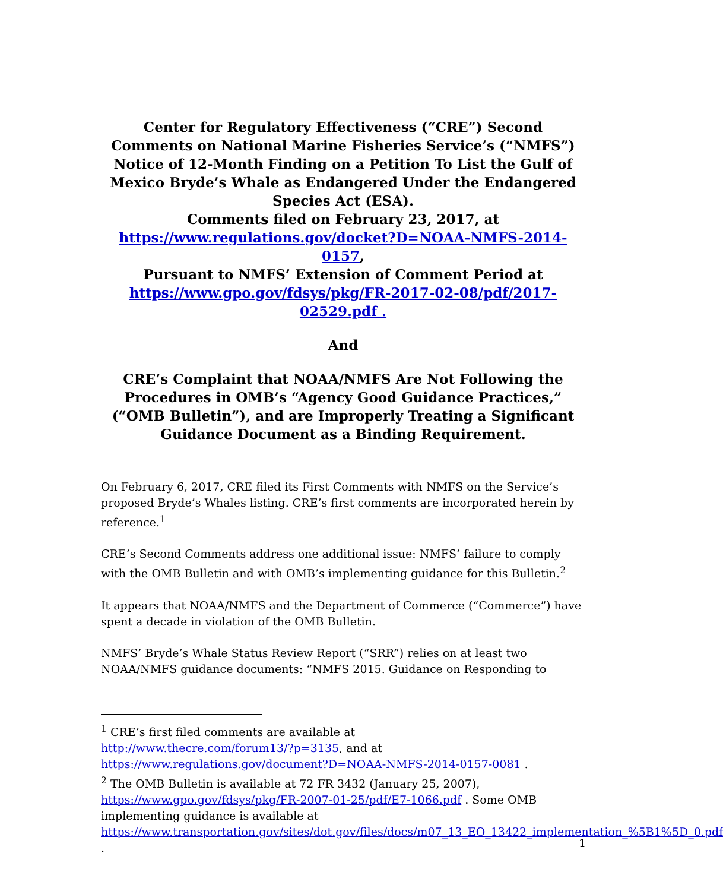Center for Regulatory Effectiveness (“CRE”) Second Comments on National Marine Fisheries Service’s (“NMFS”) Notice of 12-Month Finding on a Petition To List the Gulf of Mexico Bryde’s Whale as Endangered Under the Endangered Species Act (ESA).
Comments filed on February 23, 2017, at
https://www.regulations.gov/docket?D=NOAA-NMFS-2014-0157,
Pursuant to NMFS’ Extension of Comment Period at
https://www.gpo.gov/fdsys/pkg/FR-2017-02-08/pdf/2017-02529.pdf .
And
CRE’s Complaint that NOAA/NMFS Are Not Following the Procedures in OMB’s “Agency Good Guidance Practices,” (“OMB Bulletin”), and are Improperly Treating a Significant Guidance Document as a Binding Requirement.
On February 6, 2017, CRE filed its First Comments with NMFS on the Service’s proposed Bryde’s Whales listing. CRE’s first comments are incorporated herein by reference.<sup>1</sup>
CRE’s Second Comments address one additional issue: NMFS’ failure to comply with the OMB Bulletin and with OMB’s implementing guidance for this Bulletin.<sup>2</sup>
It appears that NOAA/NMFS and the Department of Commerce (“Commerce”) have spent a decade in violation of the OMB Bulletin.
NMFS’ Bryde’s Whale Status Review Report (“SRR”) relies on at least two NOAA/NMFS guidance documents: “NMFS 2015. Guidance on Responding to
<sup>1</sup> CRE’s first filed comments are available at
http://www.thecre.com/forum13/?p=3135, and at
https://www.regulations.gov/document?D=NOAA-NMFS-2014-0157-0081 .
<sup>2</sup> The OMB Bulletin is available at 72 FR 3432 (January 25, 2007),
https://www.gpo.gov/fdsys/pkg/FR-2007-01-25/pdf/E7-1066.pdf . Some OMB implementing guidance is available at
https://www.transportation.gov/sites/dot.gov/files/docs/m07_13_EO_13422_implementation_%5B1%5D_0.pdf .
1